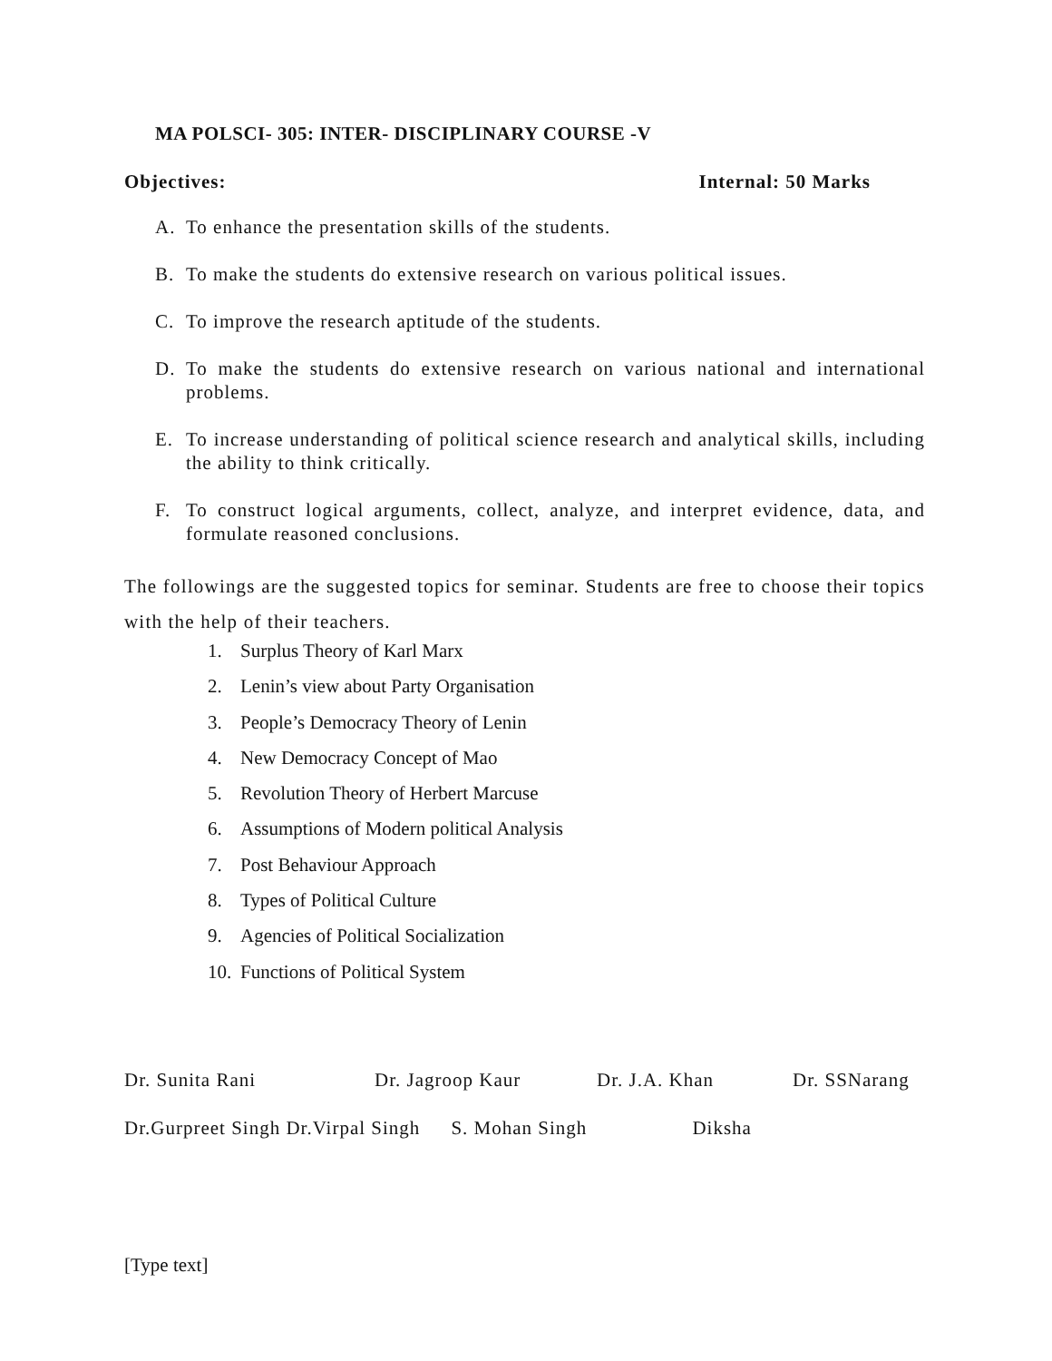MA POLSCI- 305: INTER- DISCIPLINARY COURSE -V
Objectives: Internal: 50 Marks
A. To enhance the presentation skills of the students.
B. To make the students do extensive research on various political issues.
C. To improve the research aptitude of the students.
D. To make the students do extensive research on various national and international problems.
E. To increase understanding of political science research and analytical skills, including the ability to think critically.
F. To construct logical arguments, collect, analyze, and interpret evidence, data, and formulate reasoned conclusions.
The followings are the suggested topics for seminar. Students are free to choose their topics with the help of their teachers.
1. Surplus Theory of Karl Marx
2. Lenin’s view about Party Organisation
3. People’s Democracy Theory of Lenin
4. New Democracy Concept of Mao
5. Revolution Theory of Herbert Marcuse
6. Assumptions of Modern political Analysis
7. Post Behaviour Approach
8. Types of Political Culture
9. Agencies of Political Socialization
10. Functions of Political System
Dr. Sunita Rani Dr. Jagroop Kaur Dr. J.A. Khan Dr. SSNarang
Dr.Gurpreet Singh Dr.Virpal Singh S. Mohan Singh Diksha
[Type text]